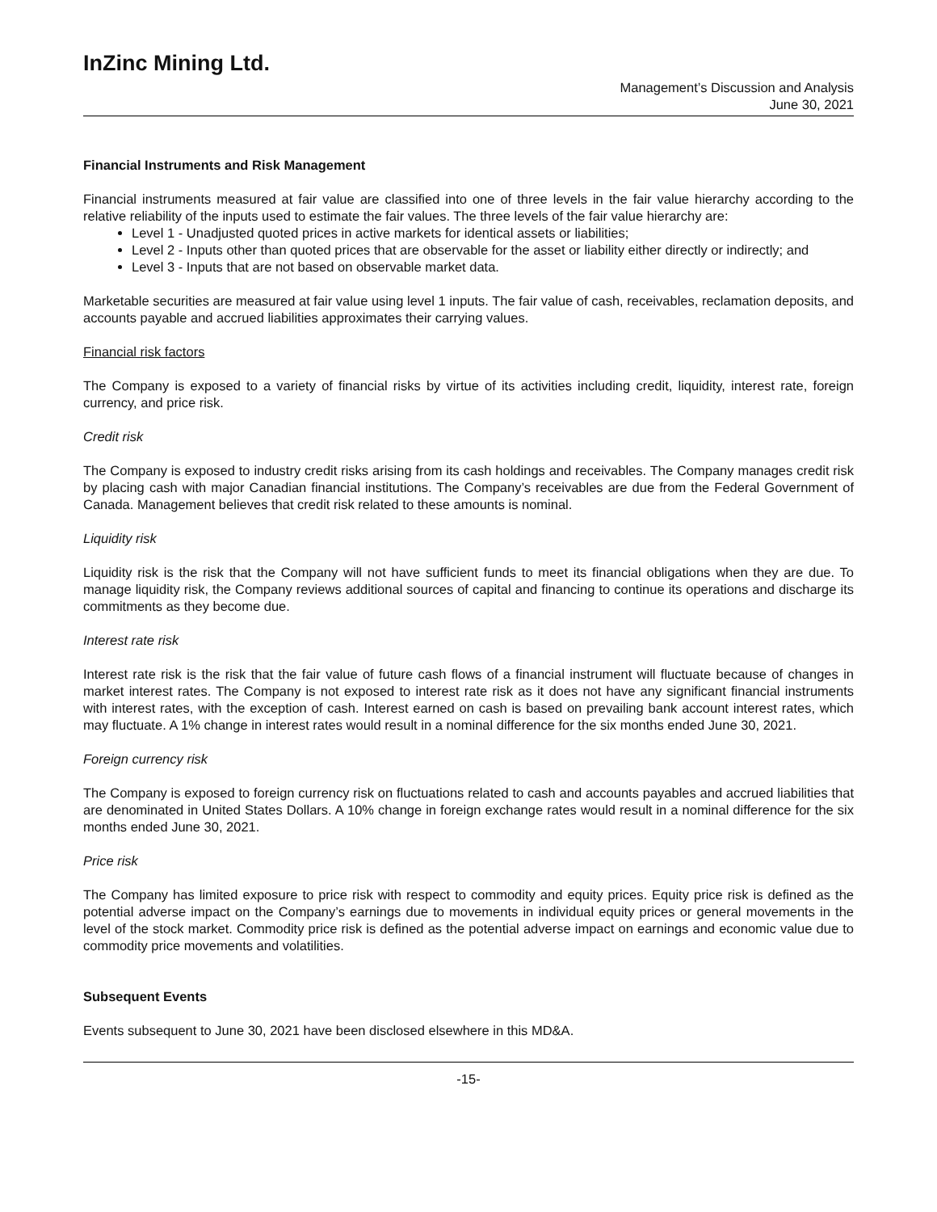InZinc Mining Ltd.
Management’s Discussion and Analysis
June 30, 2021
Financial Instruments and Risk Management
Financial instruments measured at fair value are classified into one of three levels in the fair value hierarchy according to the relative reliability of the inputs used to estimate the fair values. The three levels of the fair value hierarchy are:
Level 1 - Unadjusted quoted prices in active markets for identical assets or liabilities;
Level 2 - Inputs other than quoted prices that are observable for the asset or liability either directly or indirectly; and
Level 3 - Inputs that are not based on observable market data.
Marketable securities are measured at fair value using level 1 inputs. The fair value of cash, receivables, reclamation deposits, and accounts payable and accrued liabilities approximates their carrying values.
Financial risk factors
The Company is exposed to a variety of financial risks by virtue of its activities including credit, liquidity, interest rate, foreign currency, and price risk.
Credit risk
The Company is exposed to industry credit risks arising from its cash holdings and receivables. The Company manages credit risk by placing cash with major Canadian financial institutions. The Company’s receivables are due from the Federal Government of Canada. Management believes that credit risk related to these amounts is nominal.
Liquidity risk
Liquidity risk is the risk that the Company will not have sufficient funds to meet its financial obligations when they are due. To manage liquidity risk, the Company reviews additional sources of capital and financing to continue its operations and discharge its commitments as they become due.
Interest rate risk
Interest rate risk is the risk that the fair value of future cash flows of a financial instrument will fluctuate because of changes in market interest rates. The Company is not exposed to interest rate risk as it does not have any significant financial instruments with interest rates, with the exception of cash. Interest earned on cash is based on prevailing bank account interest rates, which may fluctuate. A 1% change in interest rates would result in a nominal difference for the six months ended June 30, 2021.
Foreign currency risk
The Company is exposed to foreign currency risk on fluctuations related to cash and accounts payables and accrued liabilities that are denominated in United States Dollars. A 10% change in foreign exchange rates would result in a nominal difference for the six months ended June 30, 2021.
Price risk
The Company has limited exposure to price risk with respect to commodity and equity prices. Equity price risk is defined as the potential adverse impact on the Company’s earnings due to movements in individual equity prices or general movements in the level of the stock market. Commodity price risk is defined as the potential adverse impact on earnings and economic value due to commodity price movements and volatilities.
Subsequent Events
Events subsequent to June 30, 2021 have been disclosed elsewhere in this MD&A.
-15-